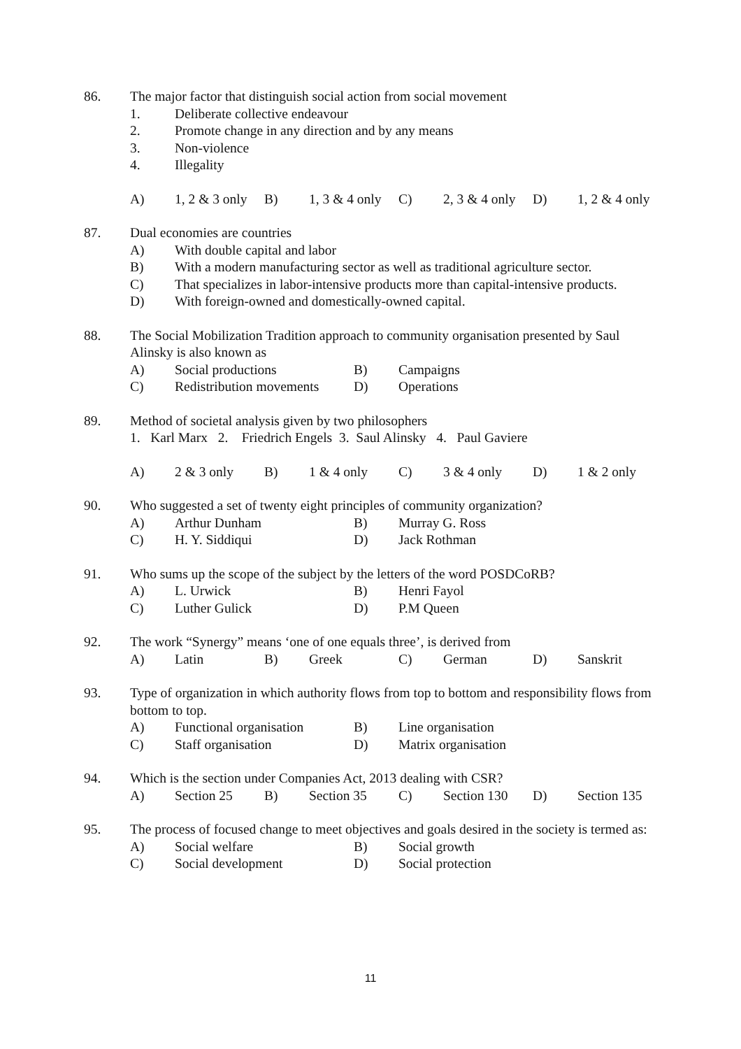86. The major factor that distinguish social action from social movement
1. Deliberate collective endeavour
2. Promote change in any direction and by any means
3. Non-violence
4. Illegality
A) 1, 2 & 3 only B) 1, 3 & 4 only C) 2, 3 & 4 only D) 1, 2 & 4 only
87. Dual economies are countries
A) With double capital and labor
B) With a modern manufacturing sector as well as traditional agriculture sector.
C) That specializes in labor-intensive products more than capital-intensive products.
D) With foreign-owned and domestically-owned capital.
88. The Social Mobilization Tradition approach to community organisation presented by Saul Alinsky is also known as
A) Social productions B) Campaigns C) Redistribution movements D) Operations
89. Method of societal analysis given by two philosophers
1. Karl Marx 2. Friedrich Engels 3. Saul Alinsky 4. Paul Gaviere
A) 2 & 3 only B) 1 & 4 only C) 3 & 4 only D) 1 & 2 only
90. Who suggested a set of twenty eight principles of community organization?
A) Arthur Dunham B) Murray G. Ross C) H. Y. Siddiqui D) Jack Rothman
91. Who sums up the scope of the subject by the letters of the word POSDCoRB?
A) L. Urwick B) Henri Fayol C) Luther Gulick D) P.M Queen
92. The work “Synergy” means ‘one of one equals three’, is derived from
A) Latin B) Greek C) German D) Sanskrit
93. Type of organization in which authority flows from top to bottom and responsibility flows from bottom to top.
A) Functional organisation B) Line organisation C) Staff organisation D) Matrix organisation
94. Which is the section under Companies Act, 2013 dealing with CSR?
A) Section 25 B) Section 35 C) Section 130 D) Section 135
95. The process of focused change to meet objectives and goals desired in the society is termed as:
A) Social welfare B) Social growth C) Social development D) Social protection
11